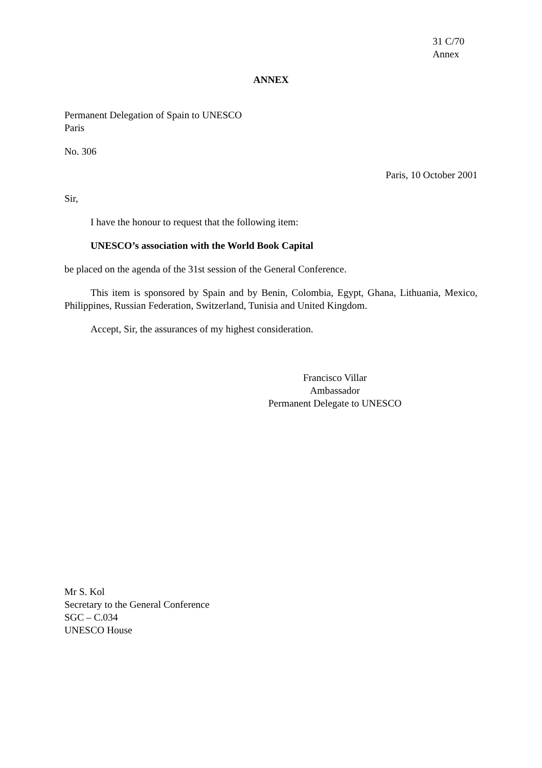31 C/70
Annex
ANNEX
Permanent Delegation of Spain to UNESCO
Paris
No. 306
Paris, 10 October 2001
Sir,
I have the honour to request that the following item:
UNESCO’s association with the World Book Capital
be placed on the agenda of the 31st session of the General Conference.
This item is sponsored by Spain and by Benin, Colombia, Egypt, Ghana, Lithuania, Mexico, Philippines, Russian Federation, Switzerland, Tunisia and United Kingdom.
Accept, Sir, the assurances of my highest consideration.
Francisco Villar
Ambassador
Permanent Delegate to UNESCO
Mr S. Kol
Secretary to the General Conference
SGC – C.034
UNESCO House